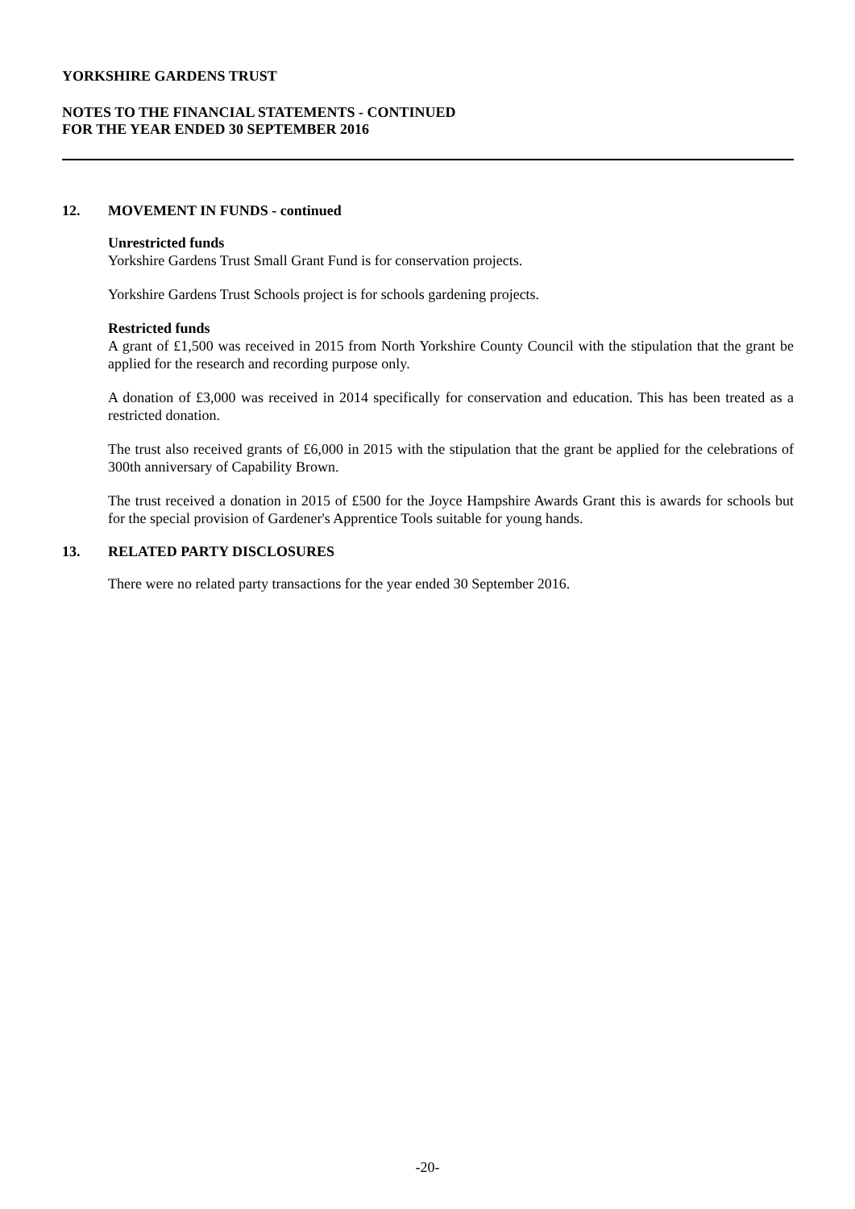YORKSHIRE GARDENS TRUST
NOTES TO THE FINANCIAL STATEMENTS - CONTINUED
FOR THE YEAR ENDED 30 SEPTEMBER 2016
12. MOVEMENT IN FUNDS - continued
Unrestricted funds
Yorkshire Gardens Trust Small Grant Fund is for conservation projects.
Yorkshire Gardens Trust Schools project is for schools gardening projects.
Restricted funds
A grant of £1,500 was received in 2015 from North Yorkshire County Council with the stipulation that the grant be applied for the research and recording purpose only.
A donation of £3,000 was received in 2014 specifically for conservation and education. This has been treated as a restricted donation.
The trust also received grants of £6,000 in 2015 with the stipulation that the grant be applied for the celebrations of 300th anniversary of Capability Brown.
The trust received a donation in 2015 of £500 for the Joyce Hampshire Awards Grant this is awards for schools but for the special provision of Gardener's Apprentice Tools suitable for young hands.
13. RELATED PARTY DISCLOSURES
There were no related party transactions for the year ended 30 September 2016.
-20-